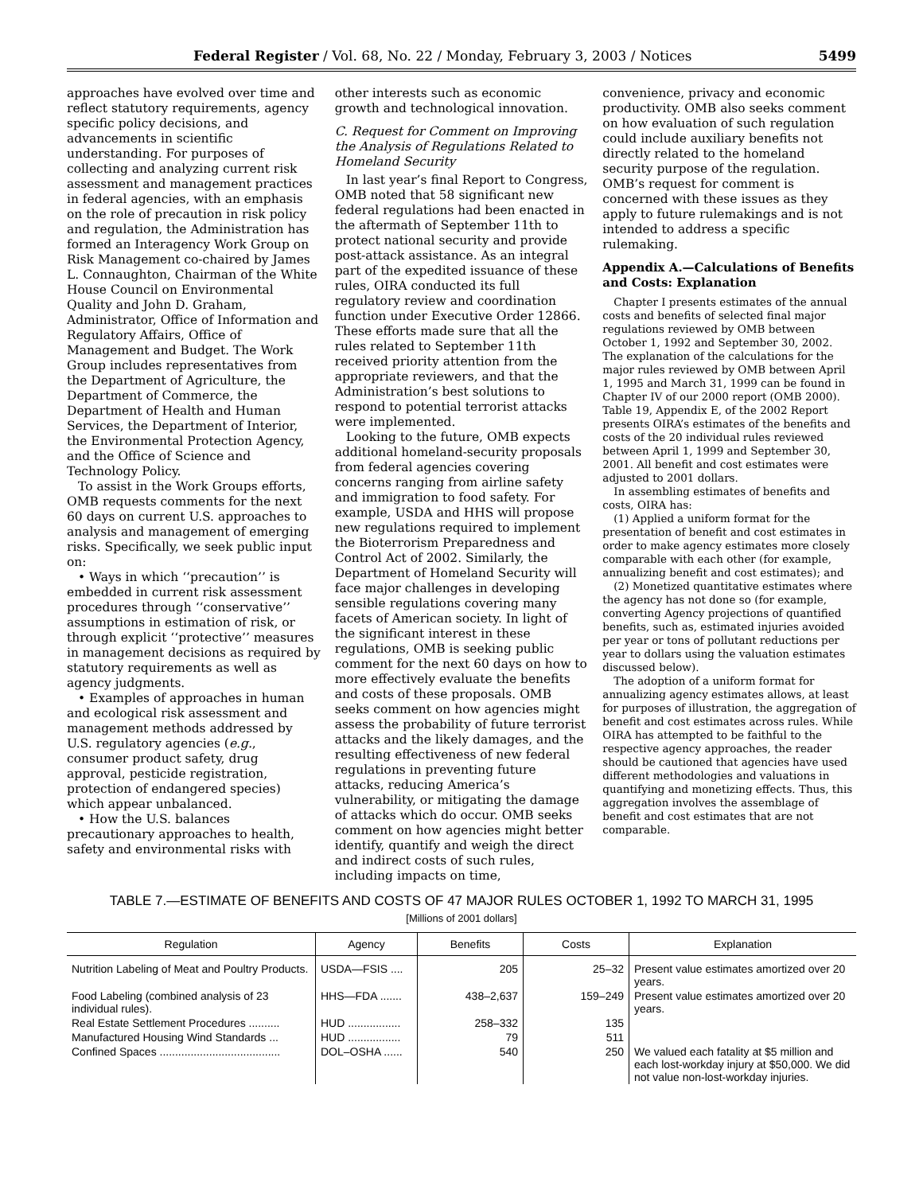Federal Register / Vol. 68, No. 22 / Monday, February 3, 2003 / Notices 5499
approaches have evolved over time and reflect statutory requirements, agency specific policy decisions, and advancements in scientific understanding. For purposes of collecting and analyzing current risk assessment and management practices in federal agencies, with an emphasis on the role of precaution in risk policy and regulation, the Administration has formed an Interagency Work Group on Risk Management co-chaired by James L. Connaughton, Chairman of the White House Council on Environmental Quality and John D. Graham, Administrator, Office of Information and Regulatory Affairs, Office of Management and Budget. The Work Group includes representatives from the Department of Agriculture, the Department of Commerce, the Department of Health and Human Services, the Department of Interior, the Environmental Protection Agency, and the Office of Science and Technology Policy.
To assist in the Work Groups efforts, OMB requests comments for the next 60 days on current U.S. approaches to analysis and management of emerging risks. Specifically, we seek public input on:
• Ways in which ‘‘precaution’’ is embedded in current risk assessment procedures through ‘‘conservative’’ assumptions in estimation of risk, or through explicit ‘‘protective’’ measures in management decisions as required by statutory requirements as well as agency judgments.
• Examples of approaches in human and ecological risk assessment and management methods addressed by U.S. regulatory agencies (e.g., consumer product safety, drug approval, pesticide registration, protection of endangered species) which appear unbalanced.
• How the U.S. balances precautionary approaches to health, safety and environmental risks with
other interests such as economic growth and technological innovation.
C. Request for Comment on Improving the Analysis of Regulations Related to Homeland Security
In last year’s final Report to Congress, OMB noted that 58 significant new federal regulations had been enacted in the aftermath of September 11th to protect national security and provide post-attack assistance. As an integral part of the expedited issuance of these rules, OIRA conducted its full regulatory review and coordination function under Executive Order 12866. These efforts made sure that all the rules related to September 11th received priority attention from the appropriate reviewers, and that the Administration’s best solutions to respond to potential terrorist attacks were implemented.
Looking to the future, OMB expects additional homeland-security proposals from federal agencies covering concerns ranging from airline safety and immigration to food safety. For example, USDA and HHS will propose new regulations required to implement the Bioterrorism Preparedness and Control Act of 2002. Similarly, the Department of Homeland Security will face major challenges in developing sensible regulations covering many facets of American society. In light of the significant interest in these regulations, OMB is seeking public comment for the next 60 days on how to more effectively evaluate the benefits and costs of these proposals. OMB seeks comment on how agencies might assess the probability of future terrorist attacks and the likely damages, and the resulting effectiveness of new federal regulations in preventing future attacks, reducing America’s vulnerability, or mitigating the damage of attacks which do occur. OMB seeks comment on how agencies might better identify, quantify and weigh the direct and indirect costs of such rules, including impacts on time,
convenience, privacy and economic productivity. OMB also seeks comment on how evaluation of such regulation could include auxiliary benefits not directly related to the homeland security purpose of the regulation. OMB’s request for comment is concerned with these issues as they apply to future rulemakings and is not intended to address a specific rulemaking.
Appendix A.—Calculations of Benefits and Costs: Explanation
Chapter I presents estimates of the annual costs and benefits of selected final major regulations reviewed by OMB between October 1, 1992 and September 30, 2002. The explanation of the calculations for the major rules reviewed by OMB between April 1, 1995 and March 31, 1999 can be found in Chapter IV of our 2000 report (OMB 2000). Table 19, Appendix E, of the 2002 Report presents OIRA’s estimates of the benefits and costs of the 20 individual rules reviewed between April 1, 1999 and September 30, 2001. All benefit and cost estimates were adjusted to 2001 dollars.
In assembling estimates of benefits and costs, OIRA has:
(1) Applied a uniform format for the presentation of benefit and cost estimates in order to make agency estimates more closely comparable with each other (for example, annualizing benefit and cost estimates); and
(2) Monetized quantitative estimates where the agency has not done so (for example, converting Agency projections of quantified benefits, such as, estimated injuries avoided per year or tons of pollutant reductions per year to dollars using the valuation estimates discussed below).
The adoption of a uniform format for annualizing agency estimates allows, at least for purposes of illustration, the aggregation of benefit and cost estimates across rules. While OIRA has attempted to be faithful to the respective agency approaches, the reader should be cautioned that agencies have used different methodologies and valuations in quantifying and monetizing effects. Thus, this aggregation involves the assemblage of benefit and cost estimates that are not comparable.
TABLE 7.—ESTIMATE OF BENEFITS AND COSTS OF 47 MAJOR RULES OCTOBER 1, 1992 TO MARCH 31, 1995
[Millions of 2001 dollars]
| Regulation | Agency | Benefits | Costs | Explanation |
| --- | --- | --- | --- | --- |
| Nutrition Labeling of Meat and Poultry Products. | USDA—FSIS .... | 205 | 25–32 | Present value estimates amortized over 20 years. |
| Food Labeling (combined analysis of 23 individual rules). | HHS—FDA ....... | 438–2,637 | 159–249 | Present value estimates amortized over 20 years. |
| Real Estate Settlement Procedures .......... | HUD ................. | 258–332 | 135 | |
| Manufactured Housing Wind Standards ... | HUD ................. | 79 | 511 | |
| Confined Spaces ....................................... | DOL–OSHA ...... | 540 | 250 | We valued each fatality at $5 million and each lost-workday injury at $50,000. We did not value non-lost-workday injuries. |